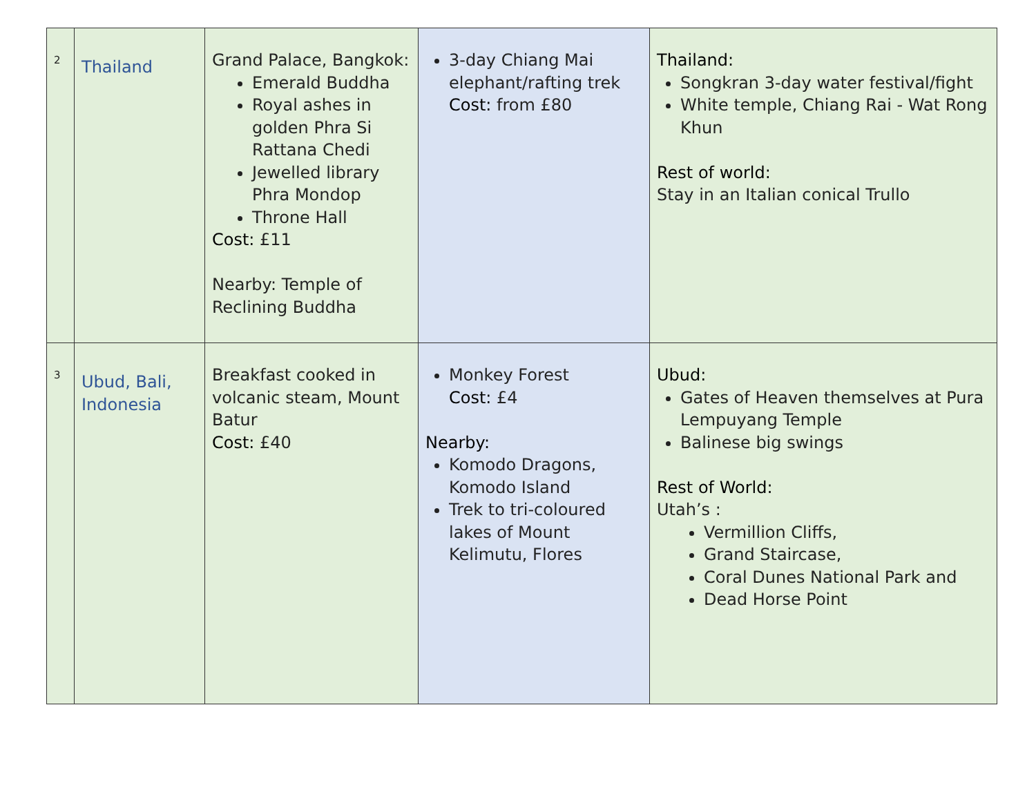| 2 | Thailand | Grand Palace, Bangkok: Emerald Buddha Royal ashes in golden Phra Si Rattana Chedi Jewelled library Phra Mondop Throne Hall Cost: £11 Nearby: Temple of Reclining Buddha | 3-day Chiang Mai elephant/rafting trek Cost: from £80 | Thailand: Songkran 3-day water festival/fight White temple, Chiang Rai - Wat Rong Khun Rest of world: Stay in an Italian conical Trullo |
| 3 | Ubud, Bali, Indonesia | Breakfast cooked in volcanic steam, Mount Batur Cost: £40 | Monkey Forest Cost: £4 Nearby: Komodo Dragons, Komodo Island Trek to tri-coloured lakes of Mount Kelimutu, Flores | Ubud: Gates of Heaven themselves at Pura Lempuyang Temple Balinese big swings Rest of World: Utah’s : Vermillion Cliffs, Grand Staircase, Coral Dunes National Park and Dead Horse Point |